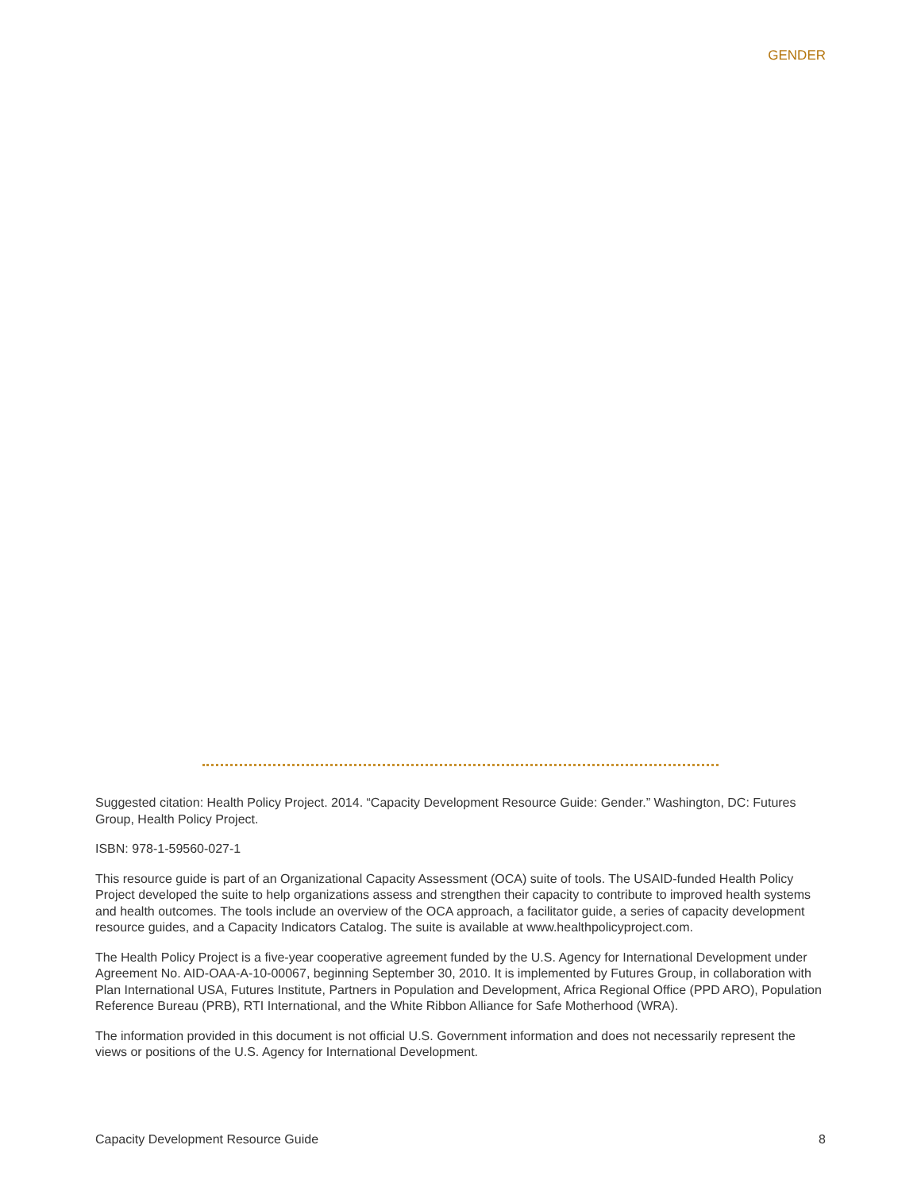GENDER
Suggested citation: Health Policy Project. 2014. “Capacity Development Resource Guide: Gender.” Washington, DC: Futures Group, Health Policy Project.
ISBN: 978-1-59560-027-1
This resource guide is part of an Organizational Capacity Assessment (OCA) suite of tools. The USAID-funded Health Policy Project developed the suite to help organizations assess and strengthen their capacity to contribute to improved health systems and health outcomes. The tools include an overview of the OCA approach, a facilitator guide, a series of capacity development resource guides, and a Capacity Indicators Catalog. The suite is available at www.healthpolicyproject.com.
The Health Policy Project is a five-year cooperative agreement funded by the U.S. Agency for International Development under Agreement No. AID-OAA-A-10-00067, beginning September 30, 2010. It is implemented by Futures Group, in collaboration with Plan International USA, Futures Institute, Partners in Population and Development, Africa Regional Office (PPD ARO), Population Reference Bureau (PRB), RTI International, and the White Ribbon Alliance for Safe Motherhood (WRA).
The information provided in this document is not official U.S. Government information and does not necessarily represent the views or positions of the U.S. Agency for International Development.
Capacity Development Resource Guide 8